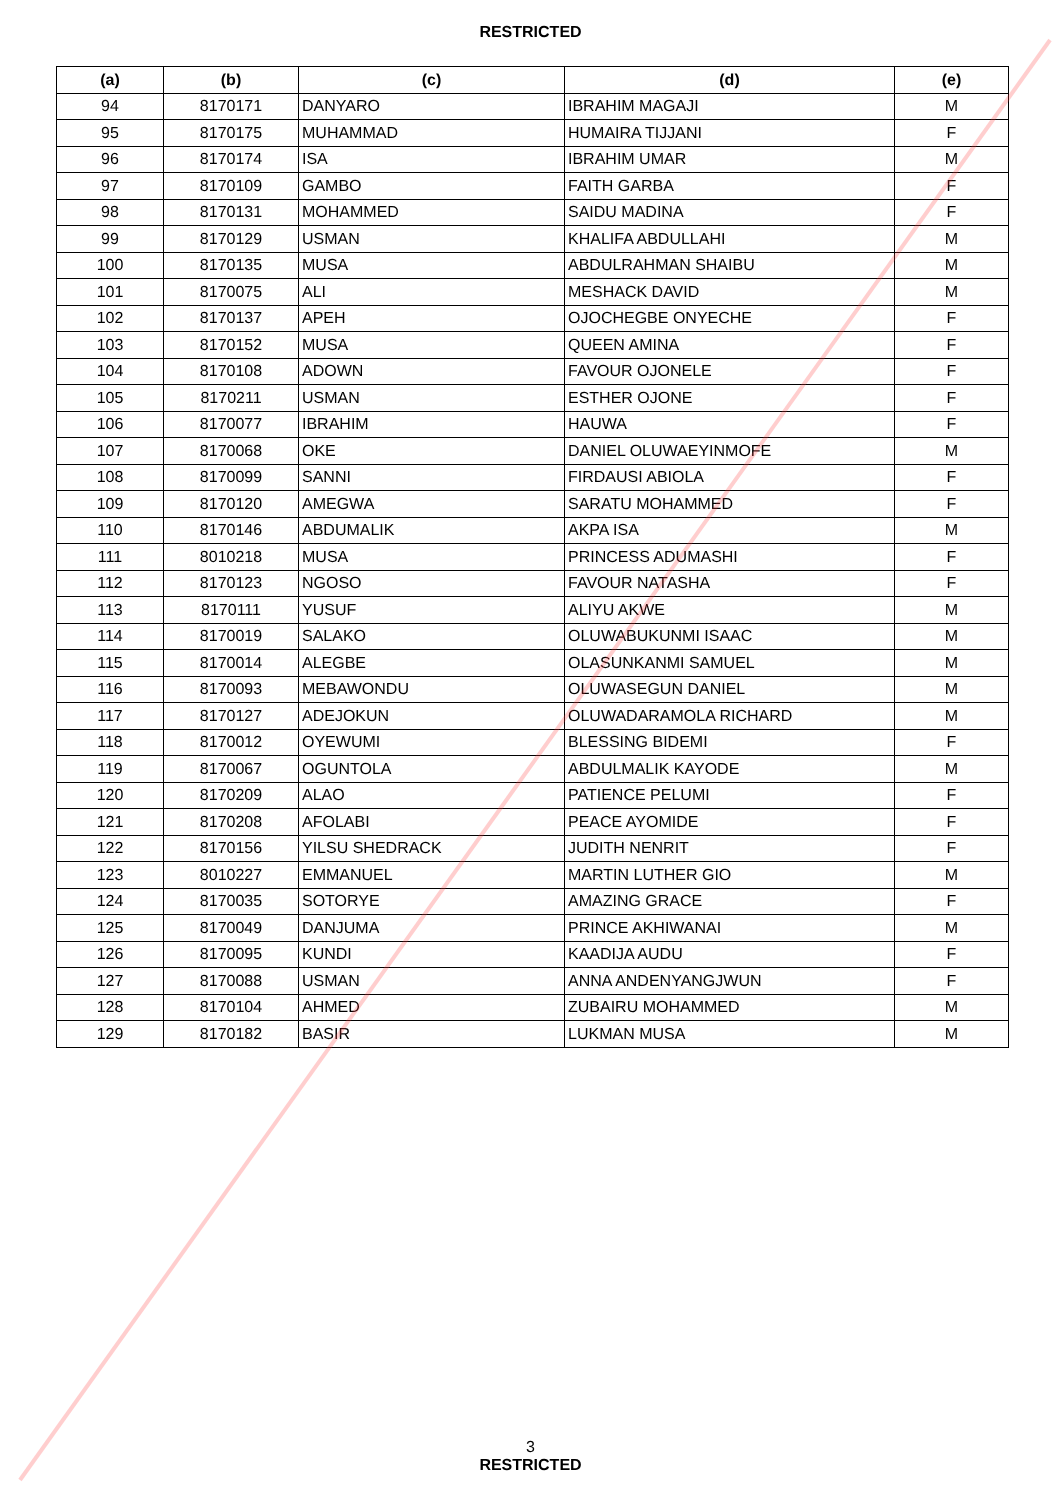RESTRICTED
| (a) | (b) | (c) | (d) | (e) |
| --- | --- | --- | --- | --- |
| 94 | 8170171 | DANYARO | IBRAHIM MAGAJI | M |
| 95 | 8170175 | MUHAMMAD | HUMAIRA TIJJANI | F |
| 96 | 8170174 | ISA | IBRAHIM UMAR | M |
| 97 | 8170109 | GAMBO | FAITH GARBA | F |
| 98 | 8170131 | MOHAMMED | SAIDU MADINA | F |
| 99 | 8170129 | USMAN | KHALIFA ABDULLAHI | M |
| 100 | 8170135 | MUSA | ABDULRAHMAN SHAIBU | M |
| 101 | 8170075 | ALI | MESHACK DAVID | M |
| 102 | 8170137 | APEH | OJOCHEGBE ONYECHE | F |
| 103 | 8170152 | MUSA | QUEEN AMINA | F |
| 104 | 8170108 | ADOWN | FAVOUR OJONELE | F |
| 105 | 8170211 | USMAN | ESTHER OJONE | F |
| 106 | 8170077 | IBRAHIM | HAUWA | F |
| 107 | 8170068 | OKE | DANIEL OLUWAEYINMOFE | M |
| 108 | 8170099 | SANNI | FIRDAUSI ABIOLA | F |
| 109 | 8170120 | AMEGWA | SARATU MOHAMMED | F |
| 110 | 8170146 | ABDUMALIK | AKPA ISA | M |
| 111 | 8010218 | MUSA | PRINCESS ADUMASHI | F |
| 112 | 8170123 | NGOSO | FAVOUR NATASHA | F |
| 113 | 8170111 | YUSUF | ALIYU AKWE | M |
| 114 | 8170019 | SALAKO | OLUWABUKUNMI ISAAC | M |
| 115 | 8170014 | ALEGBE | OLASUNKANMI SAMUEL | M |
| 116 | 8170093 | MEBAWONDU | OLUWASEGUN DANIEL | M |
| 117 | 8170127 | ADEJOKUN | OLUWADARAMOLA RICHARD | M |
| 118 | 8170012 | OYEWUMI | BLESSING BIDEMI | F |
| 119 | 8170067 | OGUNTOLA | ABDULMALIK KAYODE | M |
| 120 | 8170209 | ALAO | PATIENCE PELUMI | F |
| 121 | 8170208 | AFOLABI | PEACE AYOMIDE | F |
| 122 | 8170156 | YILSU SHEDRACK | JUDITH NENRIT | F |
| 123 | 8010227 | EMMANUEL | MARTIN LUTHER GIO | M |
| 124 | 8170035 | SOTORYE | AMAZING GRACE | F |
| 125 | 8170049 | DANJUMA | PRINCE AKHIWANAI | M |
| 126 | 8170095 | KUNDI | KAADIJA AUDU | F |
| 127 | 8170088 | USMAN | ANNA ANDENYANGJWUN | F |
| 128 | 8170104 | AHMED | ZUBAIRU MOHAMMED | M |
| 129 | 8170182 | BASIR | LUKMAN MUSA | M |
3
RESTRICTED